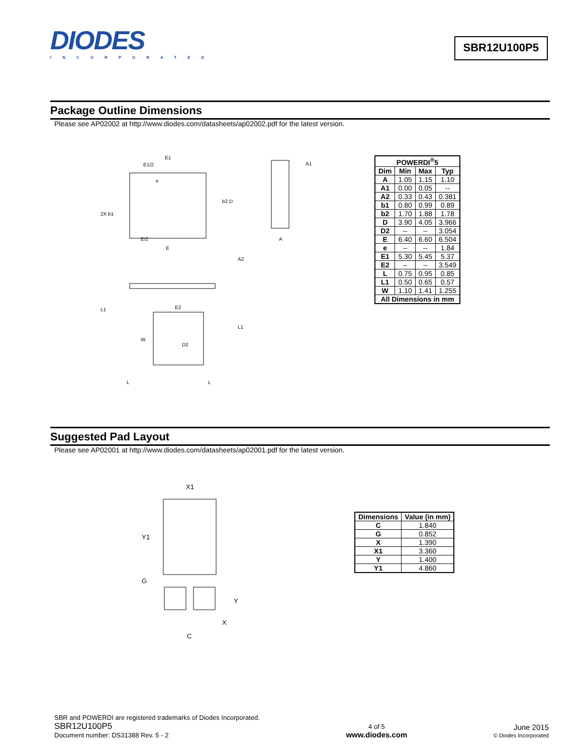DIODES
INCORPORATED
SBR12U100P5
Package Outline Dimensions
Please see AP02002 at http://www.diodes.com/datasheets/ap02002.pdf for the latest version.
E1
E1/2
e
b2 D
2X b1
E/2
E
A1
A
A2
L1
E2
L1
W
D2
L
L
| POWERDI<sup>®</sup>5 | | | |
| --- | --- | --- | --- |
| Dim | Min | Max | Typ |
| A | 1.05 | 1.15 | 1.10 |
| A1 | 0.00 | 0.05 | -- |
| A2 | 0.33 | 0.43 | 0.381 |
| b1 | 0.80 | 0.99 | 0.89 |
| b2 | 1.70 | 1.88 | 1.78 |
| D | 3.90 | 4.05 | 3.966 |
| D2 | -- | -- | 3.054 |
| E | 6.40 | 6.60 | 6.504 |
| e | -- | -- | 1.84 |
| E1 | 5.30 | 5.45 | 5.37 |
| E2 | -- | -- | 3.549 |
| L | 0.75 | 0.95 | 0.85 |
| L1 | 0.50 | 0.65 | 0.57 |
| W | 1.10 | 1.41 | 1.255 |
| All Dimensions in mm | | | |
Suggested Pad Layout
Please see AP02001 at http://www.diodes.com/datasheets/ap02001.pdf for the latest version.
X1
Y1
G
Y
X
C
| Dimensions | Value (in mm) |
| --- | --- |
| C | 1.840 |
| G | 0.852 |
| X | 1.390 |
| X1 | 3.360 |
| Y | 1.400 |
| Y1 | 4.860 |
SBR and POWERDI are registered trademarks of Diodes Incorporated.
SBR12U100P5
Document number: DS31388 Rev. 5 - 2
4 of 5
www.diodes.com
June 2015
© Diodes Incorporated